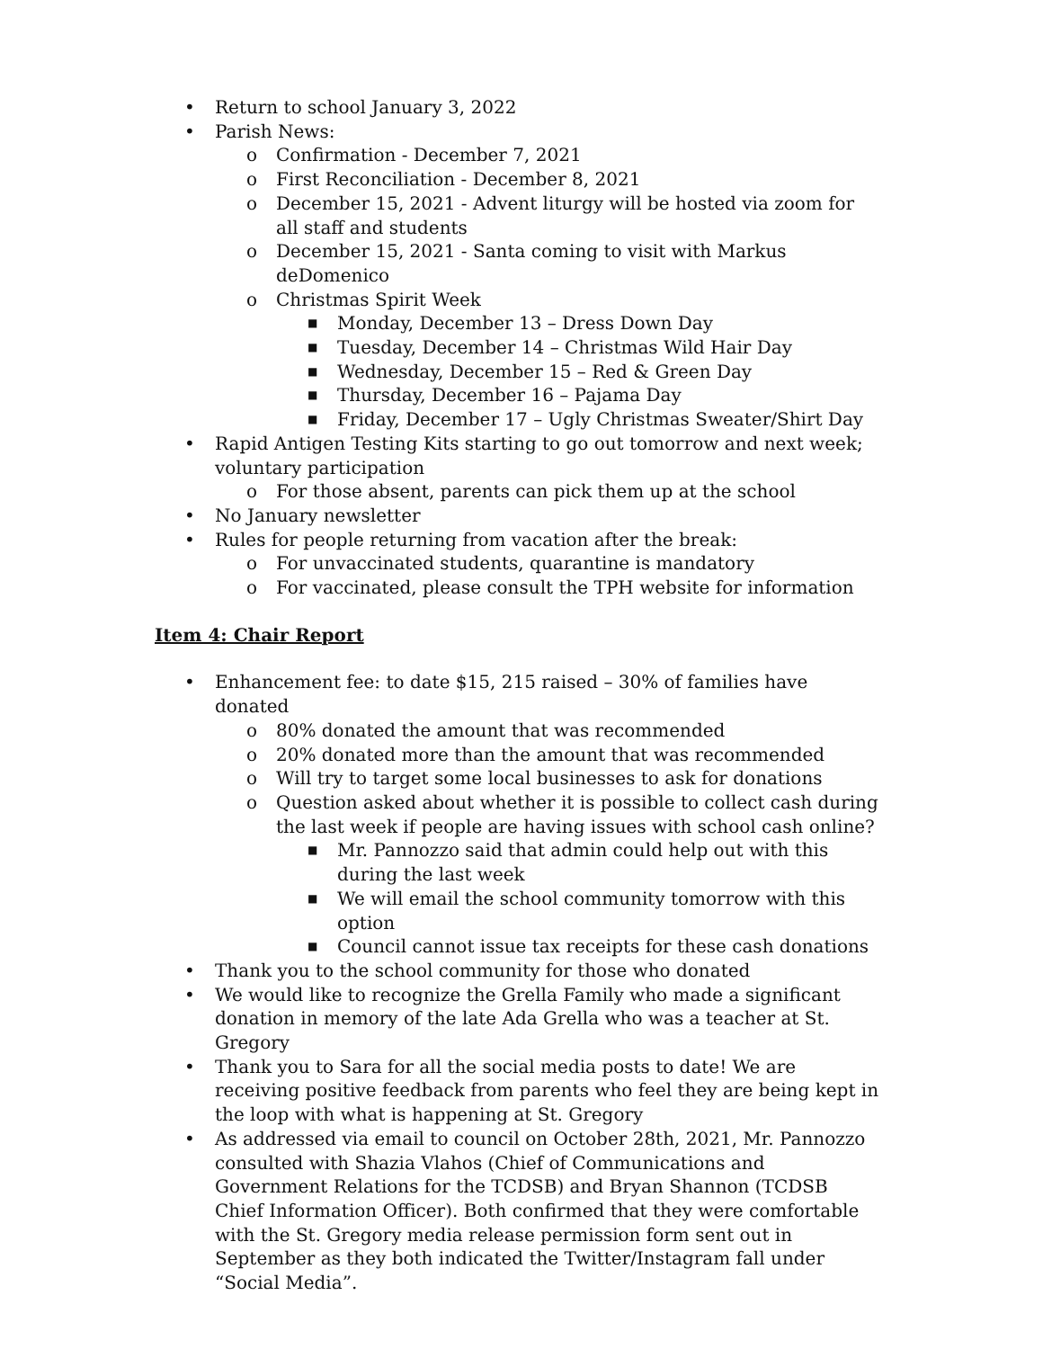• Return to school January 3, 2022
• Parish News:
o Confirmation - December 7, 2021
o First Reconciliation - December 8, 2021
o December 15, 2021 - Advent liturgy will be hosted via zoom for all staff and students
o December 15, 2021 - Santa coming to visit with Markus deDomenico
o Christmas Spirit Week
■ Monday, December 13 – Dress Down Day
■ Tuesday, December 14 – Christmas Wild Hair Day
■ Wednesday, December 15 – Red & Green Day
■ Thursday, December 16 – Pajama Day
■ Friday, December 17 – Ugly Christmas Sweater/Shirt Day
• Rapid Antigen Testing Kits starting to go out tomorrow and next week; voluntary participation
o For those absent, parents can pick them up at the school
• No January newsletter
• Rules for people returning from vacation after the break:
o For unvaccinated students, quarantine is mandatory
o For vaccinated, please consult the TPH website for information
Item 4: Chair Report
• Enhancement fee: to date $15, 215 raised – 30% of families have donated
o 80% donated the amount that was recommended
o 20% donated more than the amount that was recommended
o Will try to target some local businesses to ask for donations
o Question asked about whether it is possible to collect cash during the last week if people are having issues with school cash online?
■ Mr. Pannozzo said that admin could help out with this during the last week
■ We will email the school community tomorrow with this option
■ Council cannot issue tax receipts for these cash donations
• Thank you to the school community for those who donated
• We would like to recognize the Grella Family who made a significant donation in memory of the late Ada Grella who was a teacher at St. Gregory
• Thank you to Sara for all the social media posts to date! We are receiving positive feedback from parents who feel they are being kept in the loop with what is happening at St. Gregory
• As addressed via email to council on October 28th, 2021, Mr. Pannozzo consulted with Shazia Vlahos (Chief of Communications and Government Relations for the TCDSB) and Bryan Shannon (TCDSB Chief Information Officer). Both confirmed that they were comfortable with the St. Gregory media release permission form sent out in September as they both indicated the Twitter/Instagram fall under “Social Media”.